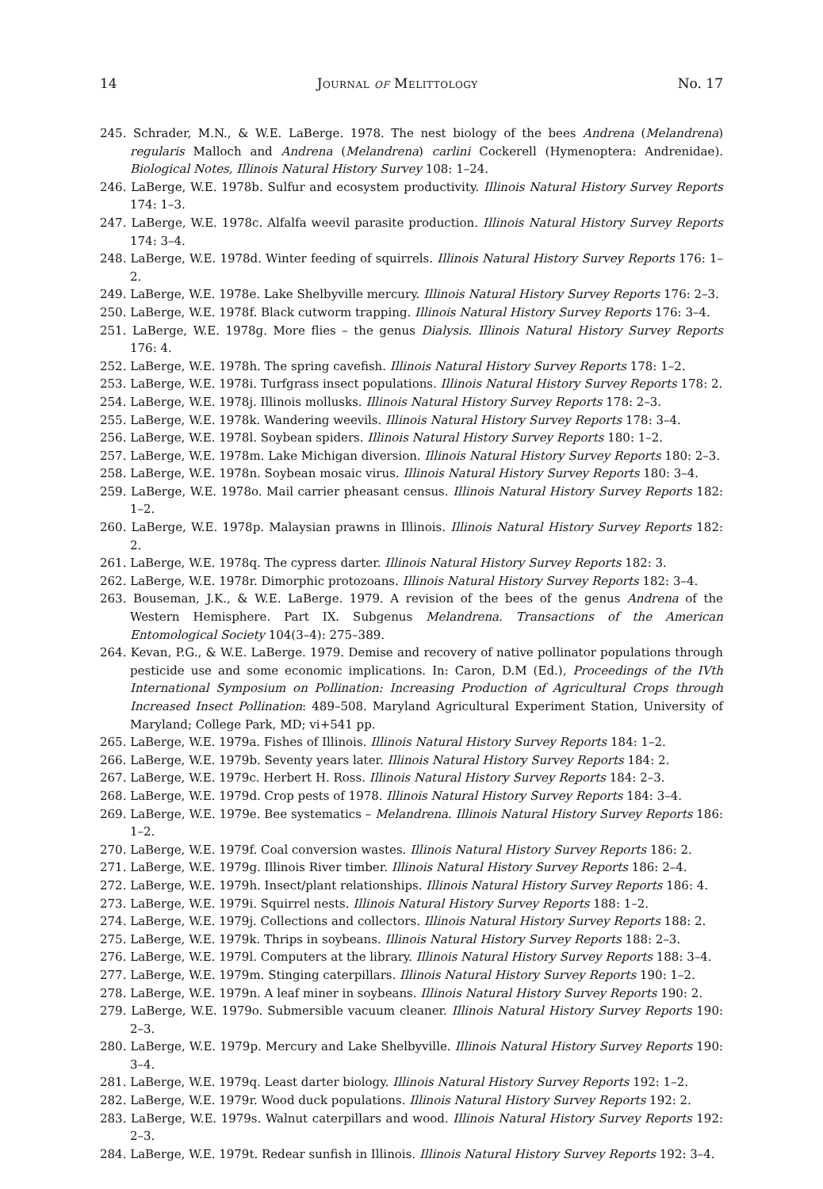14 Journal of Melittology No. 17
245. Schrader, M.N., & W.E. LaBerge. 1978. The nest biology of the bees Andrena (Melandrena) regularis Malloch and Andrena (Melandrena) carlini Cockerell (Hymenoptera: Andrenidae). Biological Notes, Illinois Natural History Survey 108: 1–24.
246. LaBerge, W.E. 1978b. Sulfur and ecosystem productivity. Illinois Natural History Survey Reports 174: 1–3.
247. LaBerge, W.E. 1978c. Alfalfa weevil parasite production. Illinois Natural History Survey Reports 174: 3–4.
248. LaBerge, W.E. 1978d. Winter feeding of squirrels. Illinois Natural History Survey Reports 176: 1–2.
249. LaBerge, W.E. 1978e. Lake Shelbyville mercury. Illinois Natural History Survey Reports 176: 2–3.
250. LaBerge, W.E. 1978f. Black cutworm trapping. Illinois Natural History Survey Reports 176: 3–4.
251. LaBerge, W.E. 1978g. More flies – the genus Dialysis. Illinois Natural History Survey Reports 176: 4.
252. LaBerge, W.E. 1978h. The spring cavefish. Illinois Natural History Survey Reports 178: 1–2.
253. LaBerge, W.E. 1978i. Turfgrass insect populations. Illinois Natural History Survey Reports 178: 2.
254. LaBerge, W.E. 1978j. Illinois mollusks. Illinois Natural History Survey Reports 178: 2–3.
255. LaBerge, W.E. 1978k. Wandering weevils. Illinois Natural History Survey Reports 178: 3–4.
256. LaBerge, W.E. 1978l. Soybean spiders. Illinois Natural History Survey Reports 180: 1–2.
257. LaBerge, W.E. 1978m. Lake Michigan diversion. Illinois Natural History Survey Reports 180: 2–3.
258. LaBerge, W.E. 1978n. Soybean mosaic virus. Illinois Natural History Survey Reports 180: 3–4.
259. LaBerge, W.E. 1978o. Mail carrier pheasant census. Illinois Natural History Survey Reports 182: 1–2.
260. LaBerge, W.E. 1978p. Malaysian prawns in Illinois. Illinois Natural History Survey Reports 182: 2.
261. LaBerge, W.E. 1978q. The cypress darter. Illinois Natural History Survey Reports 182: 3.
262. LaBerge, W.E. 1978r. Dimorphic protozoans. Illinois Natural History Survey Reports 182: 3–4.
263. Bouseman, J.K., & W.E. LaBerge. 1979. A revision of the bees of the genus Andrena of the Western Hemisphere. Part IX. Subgenus Melandrena. Transactions of the American Entomological Society 104(3–4): 275–389.
264. Kevan, P.G., & W.E. LaBerge. 1979. Demise and recovery of native pollinator populations through pesticide use and some economic implications. In: Caron, D.M (Ed.), Proceedings of the IVth International Symposium on Pollination: Increasing Production of Agricultural Crops through Increased Insect Pollination: 489–508. Maryland Agricultural Experiment Station, University of Maryland; College Park, MD; vi+541 pp.
265. LaBerge, W.E. 1979a. Fishes of Illinois. Illinois Natural History Survey Reports 184: 1–2.
266. LaBerge, W.E. 1979b. Seventy years later. Illinois Natural History Survey Reports 184: 2.
267. LaBerge, W.E. 1979c. Herbert H. Ross. Illinois Natural History Survey Reports 184: 2–3.
268. LaBerge, W.E. 1979d. Crop pests of 1978. Illinois Natural History Survey Reports 184: 3–4.
269. LaBerge, W.E. 1979e. Bee systematics – Melandrena. Illinois Natural History Survey Reports 186: 1–2.
270. LaBerge, W.E. 1979f. Coal conversion wastes. Illinois Natural History Survey Reports 186: 2.
271. LaBerge, W.E. 1979g. Illinois River timber. Illinois Natural History Survey Reports 186: 2–4.
272. LaBerge, W.E. 1979h. Insect/plant relationships. Illinois Natural History Survey Reports 186: 4.
273. LaBerge, W.E. 1979i. Squirrel nests. Illinois Natural History Survey Reports 188: 1–2.
274. LaBerge, W.E. 1979j. Collections and collectors. Illinois Natural History Survey Reports 188: 2.
275. LaBerge, W.E. 1979k. Thrips in soybeans. Illinois Natural History Survey Reports 188: 2–3.
276. LaBerge, W.E. 1979l. Computers at the library. Illinois Natural History Survey Reports 188: 3–4.
277. LaBerge, W.E. 1979m. Stinging caterpillars. Illinois Natural History Survey Reports 190: 1–2.
278. LaBerge, W.E. 1979n. A leaf miner in soybeans. Illinois Natural History Survey Reports 190: 2.
279. LaBerge, W.E. 1979o. Submersible vacuum cleaner. Illinois Natural History Survey Reports 190: 2–3.
280. LaBerge, W.E. 1979p. Mercury and Lake Shelbyville. Illinois Natural History Survey Reports 190: 3–4.
281. LaBerge, W.E. 1979q. Least darter biology. Illinois Natural History Survey Reports 192: 1–2.
282. LaBerge, W.E. 1979r. Wood duck populations. Illinois Natural History Survey Reports 192: 2.
283. LaBerge, W.E. 1979s. Walnut caterpillars and wood. Illinois Natural History Survey Reports 192: 2–3.
284. LaBerge, W.E. 1979t. Redear sunfish in Illinois. Illinois Natural History Survey Reports 192: 3–4.